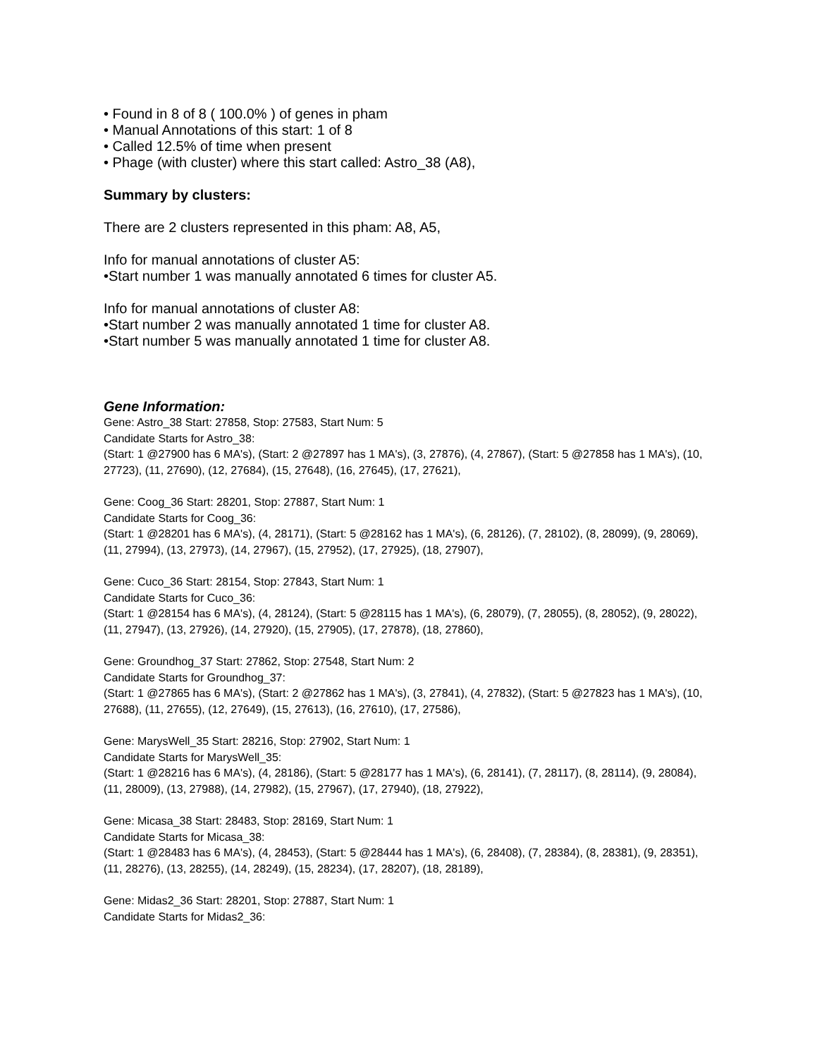• Found in 8 of 8 ( 100.0% ) of genes in pham
• Manual Annotations of this start: 1 of 8
• Called 12.5% of time when present
• Phage (with cluster) where this start called: Astro_38 (A8),
Summary by clusters:
There are 2 clusters represented in this pham: A8, A5,
Info for manual annotations of cluster A5:
•Start number 1 was manually annotated 6 times for cluster A5.
Info for manual annotations of cluster A8:
•Start number 2 was manually annotated 1 time for cluster A8.
•Start number 5 was manually annotated 1 time for cluster A8.
Gene Information:
Gene: Astro_38 Start: 27858, Stop: 27583, Start Num: 5
Candidate Starts for Astro_38:
(Start: 1 @27900 has 6 MA's), (Start: 2 @27897 has 1 MA's), (3, 27876), (4, 27867), (Start: 5 @27858 has 1 MA's), (10, 27723), (11, 27690), (12, 27684), (15, 27648), (16, 27645), (17, 27621),
Gene: Coog_36 Start: 28201, Stop: 27887, Start Num: 1
Candidate Starts for Coog_36:
(Start: 1 @28201 has 6 MA's), (4, 28171), (Start: 5 @28162 has 1 MA's), (6, 28126), (7, 28102), (8, 28099), (9, 28069), (11, 27994), (13, 27973), (14, 27967), (15, 27952), (17, 27925), (18, 27907),
Gene: Cuco_36 Start: 28154, Stop: 27843, Start Num: 1
Candidate Starts for Cuco_36:
(Start: 1 @28154 has 6 MA's), (4, 28124), (Start: 5 @28115 has 1 MA's), (6, 28079), (7, 28055), (8, 28052), (9, 28022), (11, 27947), (13, 27926), (14, 27920), (15, 27905), (17, 27878), (18, 27860),
Gene: Groundhog_37 Start: 27862, Stop: 27548, Start Num: 2
Candidate Starts for Groundhog_37:
(Start: 1 @27865 has 6 MA's), (Start: 2 @27862 has 1 MA's), (3, 27841), (4, 27832), (Start: 5 @27823 has 1 MA's), (10, 27688), (11, 27655), (12, 27649), (15, 27613), (16, 27610), (17, 27586),
Gene: MarysWell_35 Start: 28216, Stop: 27902, Start Num: 1
Candidate Starts for MarysWell_35:
(Start: 1 @28216 has 6 MA's), (4, 28186), (Start: 5 @28177 has 1 MA's), (6, 28141), (7, 28117), (8, 28114), (9, 28084), (11, 28009), (13, 27988), (14, 27982), (15, 27967), (17, 27940), (18, 27922),
Gene: Micasa_38 Start: 28483, Stop: 28169, Start Num: 1
Candidate Starts for Micasa_38:
(Start: 1 @28483 has 6 MA's), (4, 28453), (Start: 5 @28444 has 1 MA's), (6, 28408), (7, 28384), (8, 28381), (9, 28351), (11, 28276), (13, 28255), (14, 28249), (15, 28234), (17, 28207), (18, 28189),
Gene: Midas2_36 Start: 28201, Stop: 27887, Start Num: 1
Candidate Starts for Midas2_36: